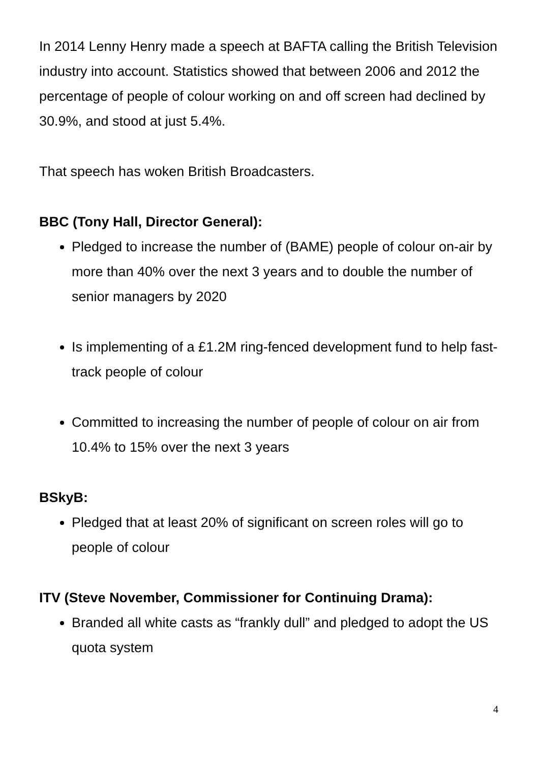In 2014 Lenny Henry made a speech at BAFTA calling the British Television industry into account. Statistics showed that between 2006 and 2012 the percentage of people of colour working on and off screen had declined by 30.9%, and stood at just 5.4%.
That speech has woken British Broadcasters.
BBC (Tony Hall, Director General):
Pledged to increase the number of (BAME) people of colour on-air by more than 40% over the next 3 years and to double the number of senior managers by 2020
Is implementing of a £1.2M ring-fenced development fund to help fast-track people of colour
Committed to increasing the number of people of colour on air from 10.4% to 15% over the next 3 years
BSkyB:
Pledged that at least 20% of significant on screen roles will go to people of colour
ITV (Steve November, Commissioner for Continuing Drama):
Branded all white casts as “frankly dull” and pledged to adopt the US quota system
4